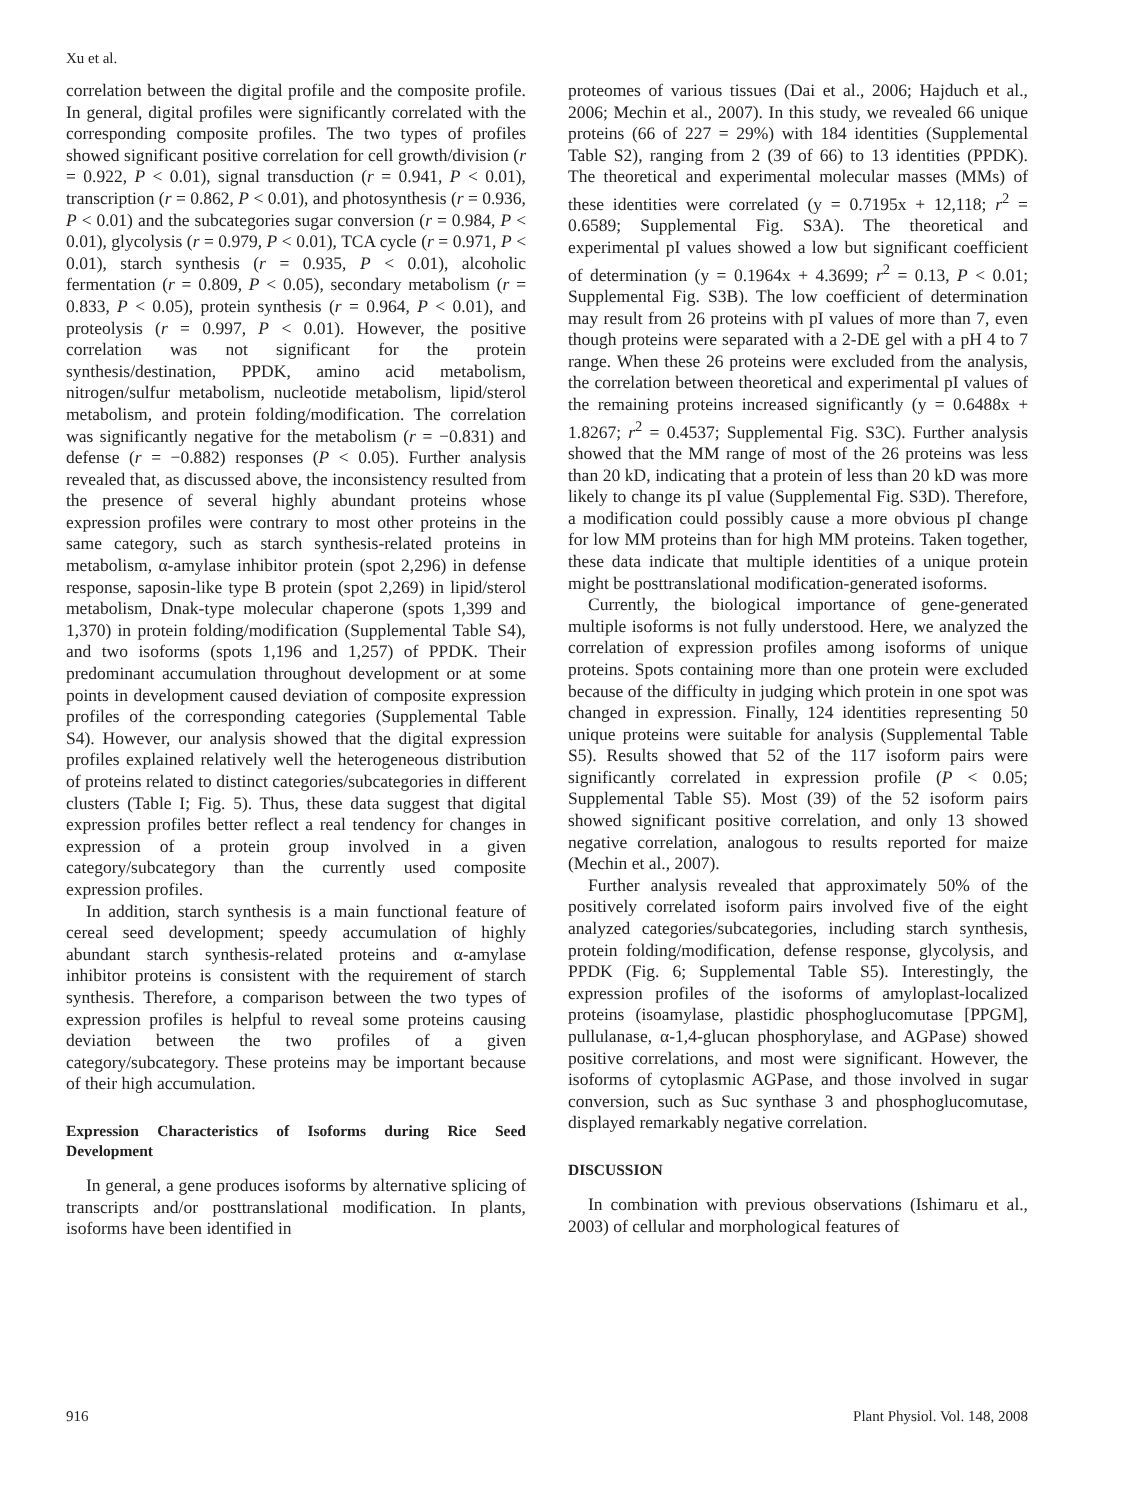Xu et al.
correlation between the digital profile and the composite profile. In general, digital profiles were significantly correlated with the corresponding composite profiles. The two types of profiles showed significant positive correlation for cell growth/division (r = 0.922, P < 0.01), signal transduction (r = 0.941, P < 0.01), transcription (r = 0.862, P < 0.01), and photosynthesis (r = 0.936, P < 0.01) and the subcategories sugar conversion (r = 0.984, P < 0.01), glycolysis (r = 0.979, P < 0.01), TCA cycle (r = 0.971, P < 0.01), starch synthesis (r = 0.935, P < 0.01), alcoholic fermentation (r = 0.809, P < 0.05), secondary metabolism (r = 0.833, P < 0.05), protein synthesis (r = 0.964, P < 0.01), and proteolysis (r = 0.997, P < 0.01). However, the positive correlation was not significant for the protein synthesis/destination, PPDK, amino acid metabolism, nitrogen/sulfur metabolism, nucleotide metabolism, lipid/sterol metabolism, and protein folding/modification. The correlation was significantly negative for the metabolism (r = −0.831) and defense (r = −0.882) responses (P < 0.05). Further analysis revealed that, as discussed above, the inconsistency resulted from the presence of several highly abundant proteins whose expression profiles were contrary to most other proteins in the same category, such as starch synthesis-related proteins in metabolism, α-amylase inhibitor protein (spot 2,296) in defense response, saposin-like type B protein (spot 2,269) in lipid/sterol metabolism, Dnak-type molecular chaperone (spots 1,399 and 1,370) in protein folding/modification (Supplemental Table S4), and two isoforms (spots 1,196 and 1,257) of PPDK. Their predominant accumulation throughout development or at some points in development caused deviation of composite expression profiles of the corresponding categories (Supplemental Table S4). However, our analysis showed that the digital expression profiles explained relatively well the heterogeneous distribution of proteins related to distinct categories/subcategories in different clusters (Table I; Fig. 5). Thus, these data suggest that digital expression profiles better reflect a real tendency for changes in expression of a protein group involved in a given category/subcategory than the currently used composite expression profiles.
In addition, starch synthesis is a main functional feature of cereal seed development; speedy accumulation of highly abundant starch synthesis-related proteins and α-amylase inhibitor proteins is consistent with the requirement of starch synthesis. Therefore, a comparison between the two types of expression profiles is helpful to reveal some proteins causing deviation between the two profiles of a given category/subcategory. These proteins may be important because of their high accumulation.
Expression Characteristics of Isoforms during Rice Seed Development
In general, a gene produces isoforms by alternative splicing of transcripts and/or posttranslational modification. In plants, isoforms have been identified in
proteomes of various tissues (Dai et al., 2006; Hajduch et al., 2006; Mechin et al., 2007). In this study, we revealed 66 unique proteins (66 of 227 = 29%) with 184 identities (Supplemental Table S2), ranging from 2 (39 of 66) to 13 identities (PPDK). The theoretical and experimental molecular masses (MMs) of these identities were correlated (y = 0.7195x + 12,118; r<sup>2</sup> = 0.6589; Supplemental Fig. S3A). The theoretical and experimental pI values showed a low but significant coefficient of determination (y = 0.1964x + 4.3699; r<sup>2</sup> = 0.13, P < 0.01; Supplemental Fig. S3B). The low coefficient of determination may result from 26 proteins with pI values of more than 7, even though proteins were separated with a 2-DE gel with a pH 4 to 7 range. When these 26 proteins were excluded from the analysis, the correlation between theoretical and experimental pI values of the remaining proteins increased significantly (y = 0.6488x + 1.8267; r<sup>2</sup> = 0.4537; Supplemental Fig. S3C). Further analysis showed that the MM range of most of the 26 proteins was less than 20 kD, indicating that a protein of less than 20 kD was more likely to change its pI value (Supplemental Fig. S3D). Therefore, a modification could possibly cause a more obvious pI change for low MM proteins than for high MM proteins. Taken together, these data indicate that multiple identities of a unique protein might be posttranslational modification-generated isoforms.
Currently, the biological importance of gene-generated multiple isoforms is not fully understood. Here, we analyzed the correlation of expression profiles among isoforms of unique proteins. Spots containing more than one protein were excluded because of the difficulty in judging which protein in one spot was changed in expression. Finally, 124 identities representing 50 unique proteins were suitable for analysis (Supplemental Table S5). Results showed that 52 of the 117 isoform pairs were significantly correlated in expression profile (P < 0.05; Supplemental Table S5). Most (39) of the 52 isoform pairs showed significant positive correlation, and only 13 showed negative correlation, analogous to results reported for maize (Mechin et al., 2007).
Further analysis revealed that approximately 50% of the positively correlated isoform pairs involved five of the eight analyzed categories/subcategories, including starch synthesis, protein folding/modification, defense response, glycolysis, and PPDK (Fig. 6; Supplemental Table S5). Interestingly, the expression profiles of the isoforms of amyloplast-localized proteins (isoamylase, plastidic phosphoglucomutase [PPGM], pullulanase, α-1,4-glucan phosphorylase, and AGPase) showed positive correlations, and most were significant. However, the isoforms of cytoplasmic AGPase, and those involved in sugar conversion, such as Suc synthase 3 and phosphoglucomutase, displayed remarkably negative correlation.
DISCUSSION
In combination with previous observations (Ishimaru et al., 2003) of cellular and morphological features of
916 Plant Physiol. Vol. 148, 2008